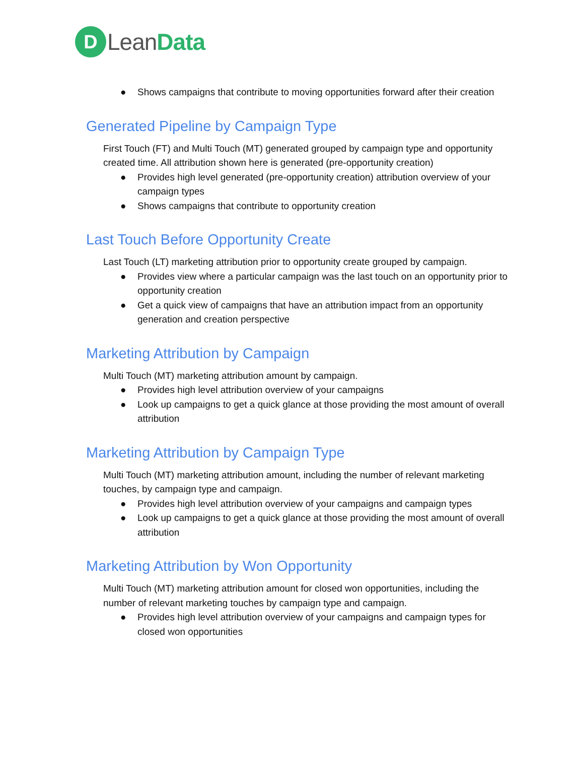D
LeanData
● Shows campaigns that contribute to moving opportunities forward after their creation
Generated Pipeline by Campaign Type
First Touch (FT) and Multi Touch (MT) generated grouped by campaign type and opportunity created time. All attribution shown here is generated (pre-opportunity creation)
● Provides high level generated (pre-opportunity creation) attribution overview of your campaign types
● Shows campaigns that contribute to opportunity creation
Last Touch Before Opportunity Create
Last Touch (LT) marketing attribution prior to opportunity create grouped by campaign.
● Provides view where a particular campaign was the last touch on an opportunity prior to opportunity creation
● Get a quick view of campaigns that have an attribution impact from an opportunity generation and creation perspective
Marketing Attribution by Campaign
Multi Touch (MT) marketing attribution amount by campaign.
● Provides high level attribution overview of your campaigns
● Look up campaigns to get a quick glance at those providing the most amount of overall attribution
Marketing Attribution by Campaign Type
Multi Touch (MT) marketing attribution amount, including the number of relevant marketing touches, by campaign type and campaign.
● Provides high level attribution overview of your campaigns and campaign types
● Look up campaigns to get a quick glance at those providing the most amount of overall attribution
Marketing Attribution by Won Opportunity
Multi Touch (MT) marketing attribution amount for closed won opportunities, including the number of relevant marketing touches by campaign type and campaign.
● Provides high level attribution overview of your campaigns and campaign types for closed won opportunities